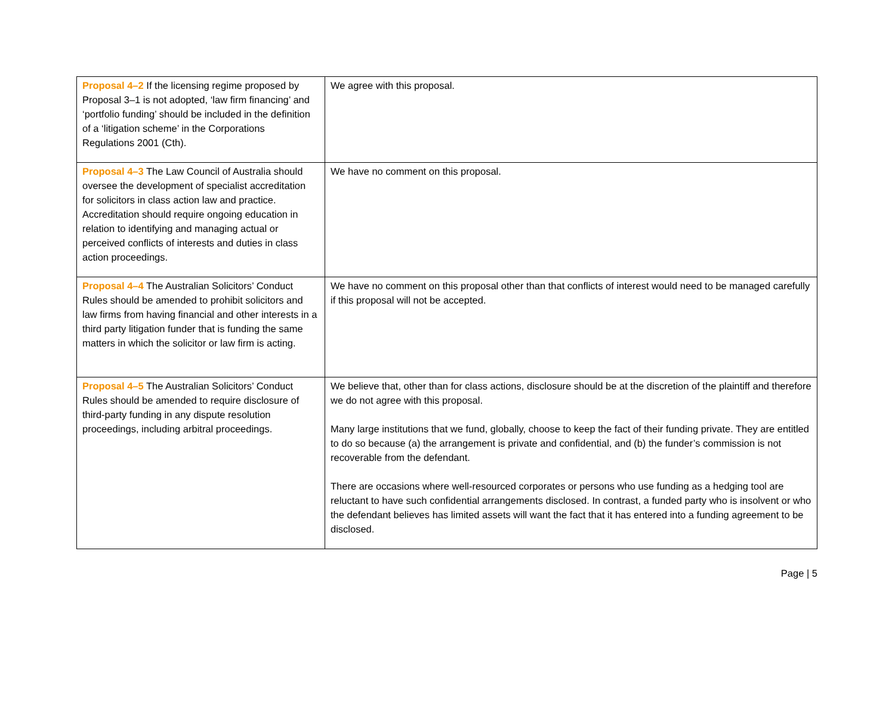| Proposal 4–2 If the licensing regime proposed by Proposal 3–1 is not adopted, ‘law firm financing’ and ‘portfolio funding’ should be included in the definition of a ‘litigation scheme’ in the Corporations Regulations 2001 (Cth). | We agree with this proposal. |
| Proposal 4–3 The Law Council of Australia should oversee the development of specialist accreditation for solicitors in class action law and practice. Accreditation should require ongoing education in relation to identifying and managing actual or perceived conflicts of interests and duties in class action proceedings. | We have no comment on this proposal. |
| Proposal 4–4 The Australian Solicitors’ Conduct Rules should be amended to prohibit solicitors and law firms from having financial and other interests in a third party litigation funder that is funding the same matters in which the solicitor or law firm is acting. | We have no comment on this proposal other than that conflicts of interest would need to be managed carefully if this proposal will not be accepted. |
| Proposal 4–5 The Australian Solicitors’ Conduct Rules should be amended to require disclosure of third-party funding in any dispute resolution proceedings, including arbitral proceedings. | We believe that, other than for class actions, disclosure should be at the discretion of the plaintiff and therefore we do not agree with this proposal. Many large institutions that we fund, globally, choose to keep the fact of their funding private. They are entitled to do so because (a) the arrangement is private and confidential, and (b) the funder’s commission is not recoverable from the defendant. There are occasions where well-resourced corporates or persons who use funding as a hedging tool are reluctant to have such confidential arrangements disclosed. In contrast, a funded party who is insolvent or who the defendant believes has limited assets will want the fact that it has entered into a funding agreement to be disclosed. |
Page | 5